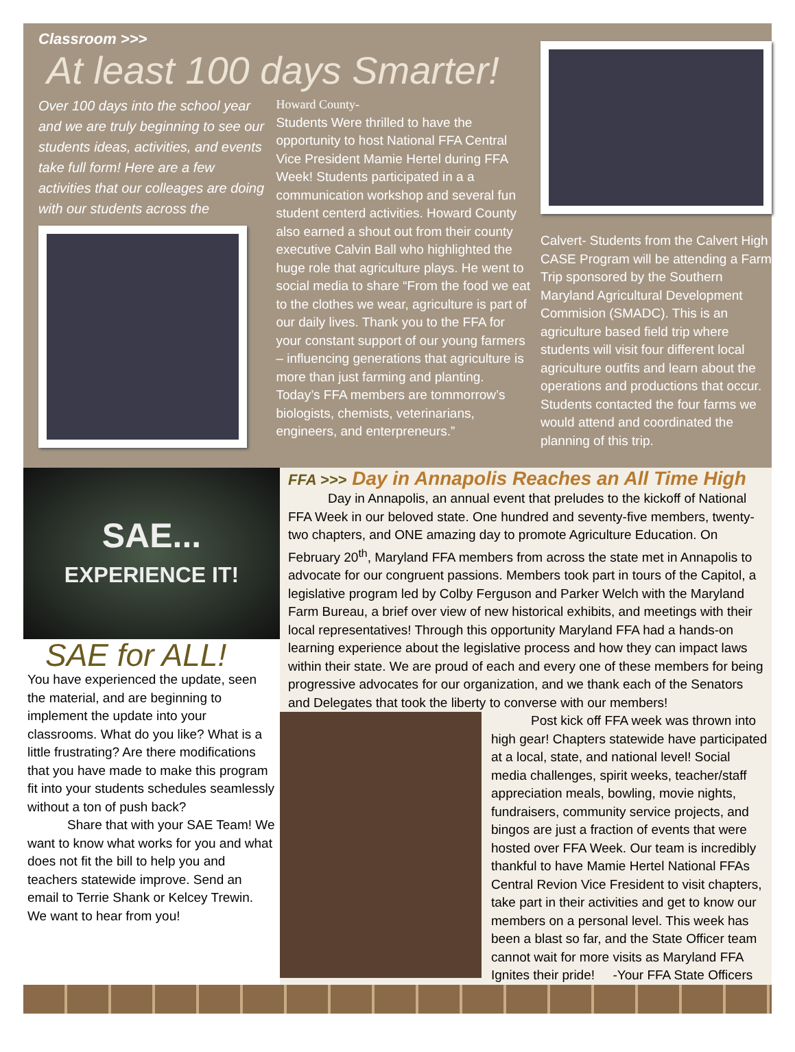Classroom >>>
At least 100 days Smarter!
Over 100 days into the school year and we are truly beginning to see our students ideas, activities, and events take full form! Here are a few activities that our colleages are doing with our students across the
Howard County-
Students Were thrilled to have the opportunity to host National FFA Central Vice President Mamie Hertel during FFA Week! Students participated in a a communication workshop and several fun student centerd activities. Howard County also earned a shout out from their county executive Calvin Ball who highlighted the huge role that agriculture plays. He went to social media to share “From the food we eat to the clothes we wear, agriculture is part of our daily lives. Thank you to the FFA for your constant support of our young farmers – influencing generations that agriculture is more than just farming and planting. Today’s FFA members are tommorrow’s biologists, chemists, veterinarians, engineers, and enterpreneurs.”
Calvert- Students from the Calvert High CASE Program will be attending a Farm Trip sponsored by the Southern Maryland Agricultural Development Commision (SMADC). This is an agriculture based field trip where students will visit four different local agriculture outfits and learn about the operations and productions that occur. Students contacted the four farms we would attend and coordinated the planning of this trip.
SAE...
EXPERIENCE IT!
SAE for ALL!
You have experienced the update, seen the material, and are beginning to implement the update into your classrooms. What do you like? What is a little frustrating? Are there modifications that you have made to make this program fit into your students schedules seamlessly without a ton of push back?
Share that with your SAE Team! We want to know what works for you and what does not fit the bill to help you and teachers statewide improve. Send an email to Terrie Shank or Kelcey Trewin. We want to hear from you!
FFA >>> Day in Annapolis Reaches an All Time High
Day in Annapolis, an annual event that preludes to the kickoff of National FFA Week in our beloved state. One hundred and seventy-five members, twenty-two chapters, and ONE amazing day to promote Agriculture Education. On February 20<sup>th</sup>, Maryland FFA members from across the state met in Annapolis to advocate for our congruent passions. Members took part in tours of the Capitol, a legislative program led by Colby Ferguson and Parker Welch with the Maryland Farm Bureau, a brief over view of new historical exhibits, and meetings with their local representatives! Through this opportunity Maryland FFA had a hands-on learning experience about the legislative process and how they can impact laws within their state. We are proud of each and every one of these members for being progressive advocates for our organization, and we thank each of the Senators and Delegates that took the liberty to converse with our members!
Post kick off FFA week was thrown into high gear! Chapters statewide have participated at a local, state, and national level! Social media challenges, spirit weeks, teacher/staff appreciation meals, bowling, movie nights, fundraisers, community service projects, and bingos are just a fraction of events that were hosted over FFA Week. Our team is incredibly thankful to have Mamie Hertel National FFAs Central Revion Vice Fresident to visit chapters, take part in their activities and get to know our members on a personal level. This week has been a blast so far, and the State Officer team cannot wait for more visits as Maryland FFA Ignites their pride! -Your FFA State Officers